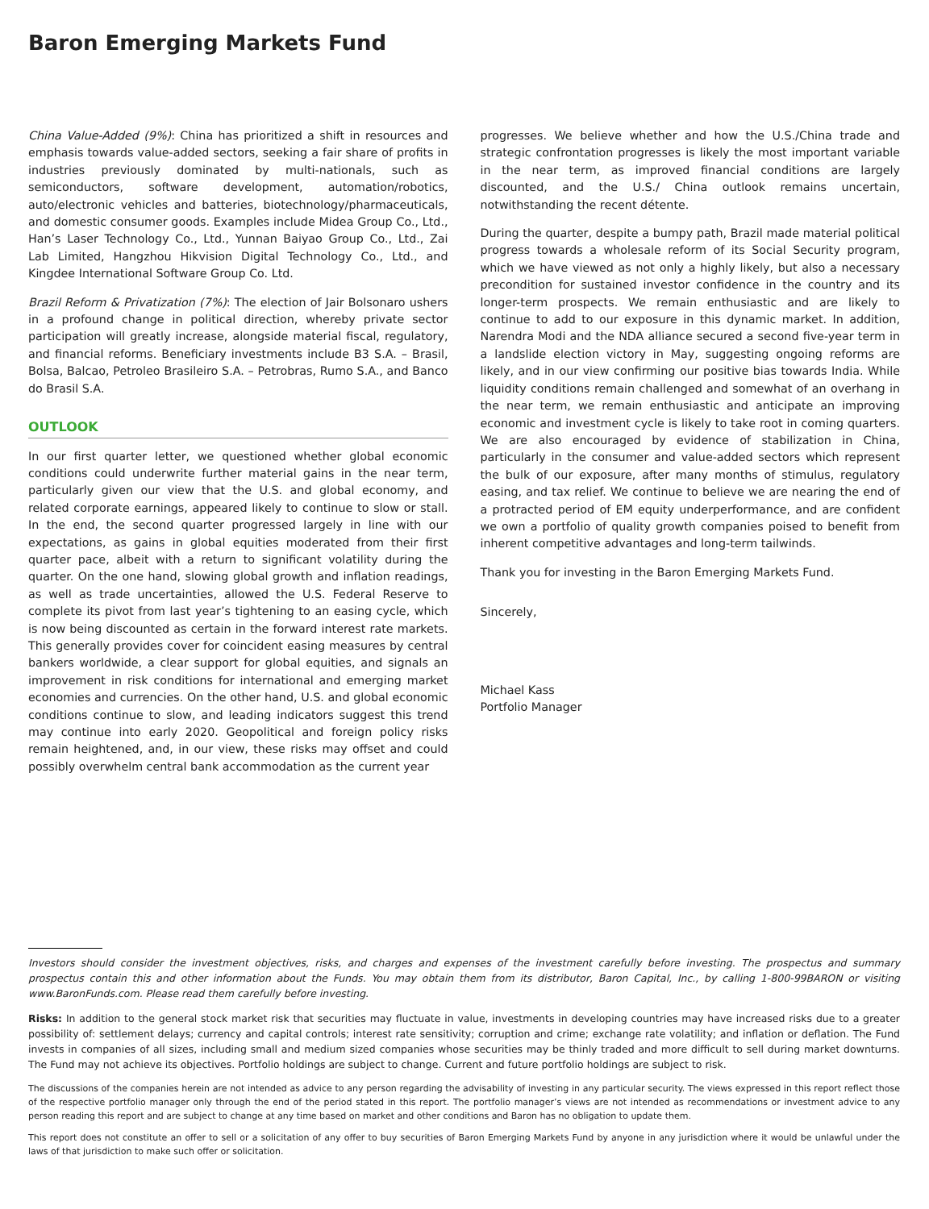Baron Emerging Markets Fund
China Value-Added (9%): China has prioritized a shift in resources and emphasis towards value-added sectors, seeking a fair share of profits in industries previously dominated by multi-nationals, such as semiconductors, software development, automation/robotics, auto/electronic vehicles and batteries, biotechnology/pharmaceuticals, and domestic consumer goods. Examples include Midea Group Co., Ltd., Han’s Laser Technology Co., Ltd., Yunnan Baiyao Group Co., Ltd., Zai Lab Limited, Hangzhou Hikvision Digital Technology Co., Ltd., and Kingdee International Software Group Co. Ltd.
Brazil Reform & Privatization (7%): The election of Jair Bolsonaro ushers in a profound change in political direction, whereby private sector participation will greatly increase, alongside material fiscal, regulatory, and financial reforms. Beneficiary investments include B3 S.A. – Brasil, Bolsa, Balcao, Petroleo Brasileiro S.A. – Petrobras, Rumo S.A., and Banco do Brasil S.A.
OUTLOOK
In our first quarter letter, we questioned whether global economic conditions could underwrite further material gains in the near term, particularly given our view that the U.S. and global economy, and related corporate earnings, appeared likely to continue to slow or stall. In the end, the second quarter progressed largely in line with our expectations, as gains in global equities moderated from their first quarter pace, albeit with a return to significant volatility during the quarter. On the one hand, slowing global growth and inflation readings, as well as trade uncertainties, allowed the U.S. Federal Reserve to complete its pivot from last year’s tightening to an easing cycle, which is now being discounted as certain in the forward interest rate markets. This generally provides cover for coincident easing measures by central bankers worldwide, a clear support for global equities, and signals an improvement in risk conditions for international and emerging market economies and currencies. On the other hand, U.S. and global economic conditions continue to slow, and leading indicators suggest this trend may continue into early 2020. Geopolitical and foreign policy risks remain heightened, and, in our view, these risks may offset and could possibly overwhelm central bank accommodation as the current year
progresses. We believe whether and how the U.S./China trade and strategic confrontation progresses is likely the most important variable in the near term, as improved financial conditions are largely discounted, and the U.S./ China outlook remains uncertain, notwithstanding the recent détente.
During the quarter, despite a bumpy path, Brazil made material political progress towards a wholesale reform of its Social Security program, which we have viewed as not only a highly likely, but also a necessary precondition for sustained investor confidence in the country and its longer-term prospects. We remain enthusiastic and are likely to continue to add to our exposure in this dynamic market. In addition, Narendra Modi and the NDA alliance secured a second five-year term in a landslide election victory in May, suggesting ongoing reforms are likely, and in our view confirming our positive bias towards India. While liquidity conditions remain challenged and somewhat of an overhang in the near term, we remain enthusiastic and anticipate an improving economic and investment cycle is likely to take root in coming quarters. We are also encouraged by evidence of stabilization in China, particularly in the consumer and value-added sectors which represent the bulk of our exposure, after many months of stimulus, regulatory easing, and tax relief. We continue to believe we are nearing the end of a protracted period of EM equity underperformance, and are confident we own a portfolio of quality growth companies poised to benefit from inherent competitive advantages and long-term tailwinds.
Thank you for investing in the Baron Emerging Markets Fund.
Sincerely,
Michael Kass
Portfolio Manager
Investors should consider the investment objectives, risks, and charges and expenses of the investment carefully before investing. The prospectus and summary prospectus contain this and other information about the Funds. You may obtain them from its distributor, Baron Capital, Inc., by calling 1-800-99BARON or visiting www.BaronFunds.com. Please read them carefully before investing.
Risks: In addition to the general stock market risk that securities may fluctuate in value, investments in developing countries may have increased risks due to a greater possibility of: settlement delays; currency and capital controls; interest rate sensitivity; corruption and crime; exchange rate volatility; and inflation or deflation. The Fund invests in companies of all sizes, including small and medium sized companies whose securities may be thinly traded and more difficult to sell during market downturns. The Fund may not achieve its objectives. Portfolio holdings are subject to change. Current and future portfolio holdings are subject to risk.
The discussions of the companies herein are not intended as advice to any person regarding the advisability of investing in any particular security. The views expressed in this report reflect those of the respective portfolio manager only through the end of the period stated in this report. The portfolio manager’s views are not intended as recommendations or investment advice to any person reading this report and are subject to change at any time based on market and other conditions and Baron has no obligation to update them.
This report does not constitute an offer to sell or a solicitation of any offer to buy securities of Baron Emerging Markets Fund by anyone in any jurisdiction where it would be unlawful under the laws of that jurisdiction to make such offer or solicitation.